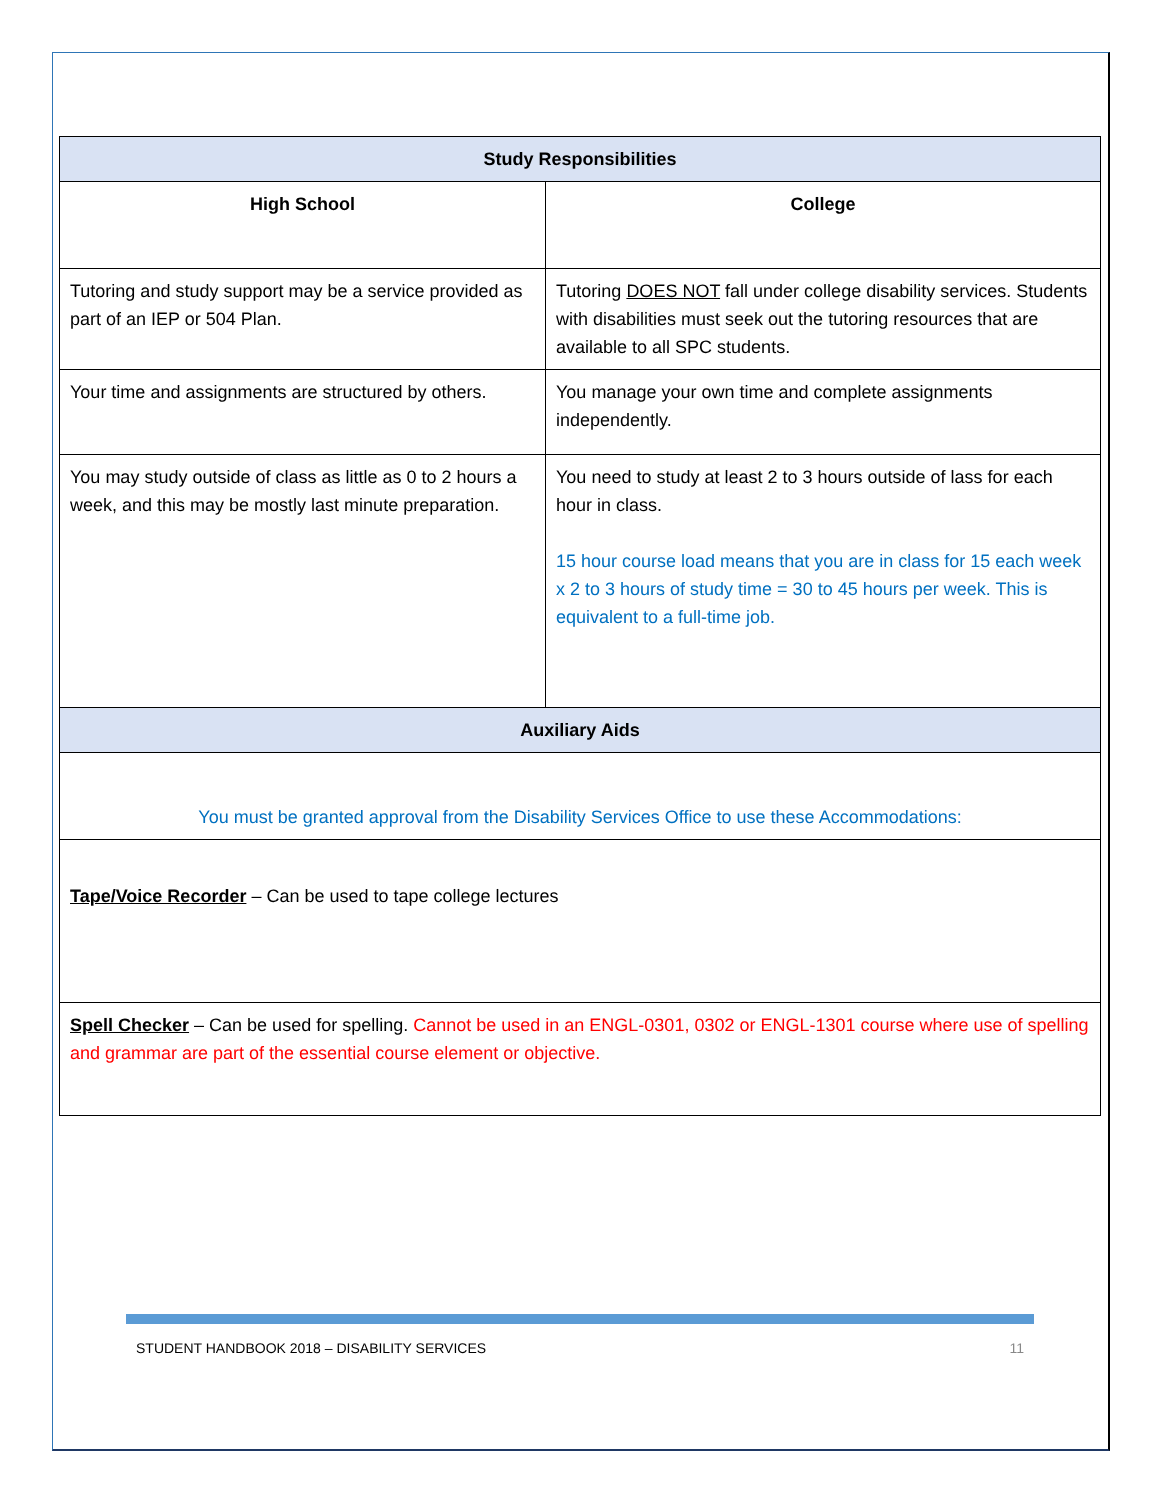| Study Responsibilities | |
| High School | College |
| Tutoring and study support may be a service provided as part of an IEP or 504 Plan. | Tutoring DOES NOT fall under college disability services. Students with disabilities must seek out the tutoring resources that are available to all SPC students. |
| Your time and assignments are structured by others. | You manage your own time and complete assignments independently. |
| You may study outside of class as little as 0 to 2 hours a week, and this may be mostly last minute preparation. | You need to study at least 2 to 3 hours outside of lass for each hour in class. 15 hour course load means that you are in class for 15 each week x 2 to 3 hours of study time = 30 to 45 hours per week. This is equivalent to a full-time job. |
| Auxiliary Aids | |
| You must be granted approval from the Disability Services Office to use these Accommodations: | |
| Tape/Voice Recorder – Can be used to tape college lectures | |
| Spell Checker – Can be used for spelling. Cannot be used in an ENGL-0301, 0302 or ENGL-1301 course where use of spelling and grammar are part of the essential course element or objective. | |
STUDENT HANDBOOK 2018 – DISABILITY SERVICES 11